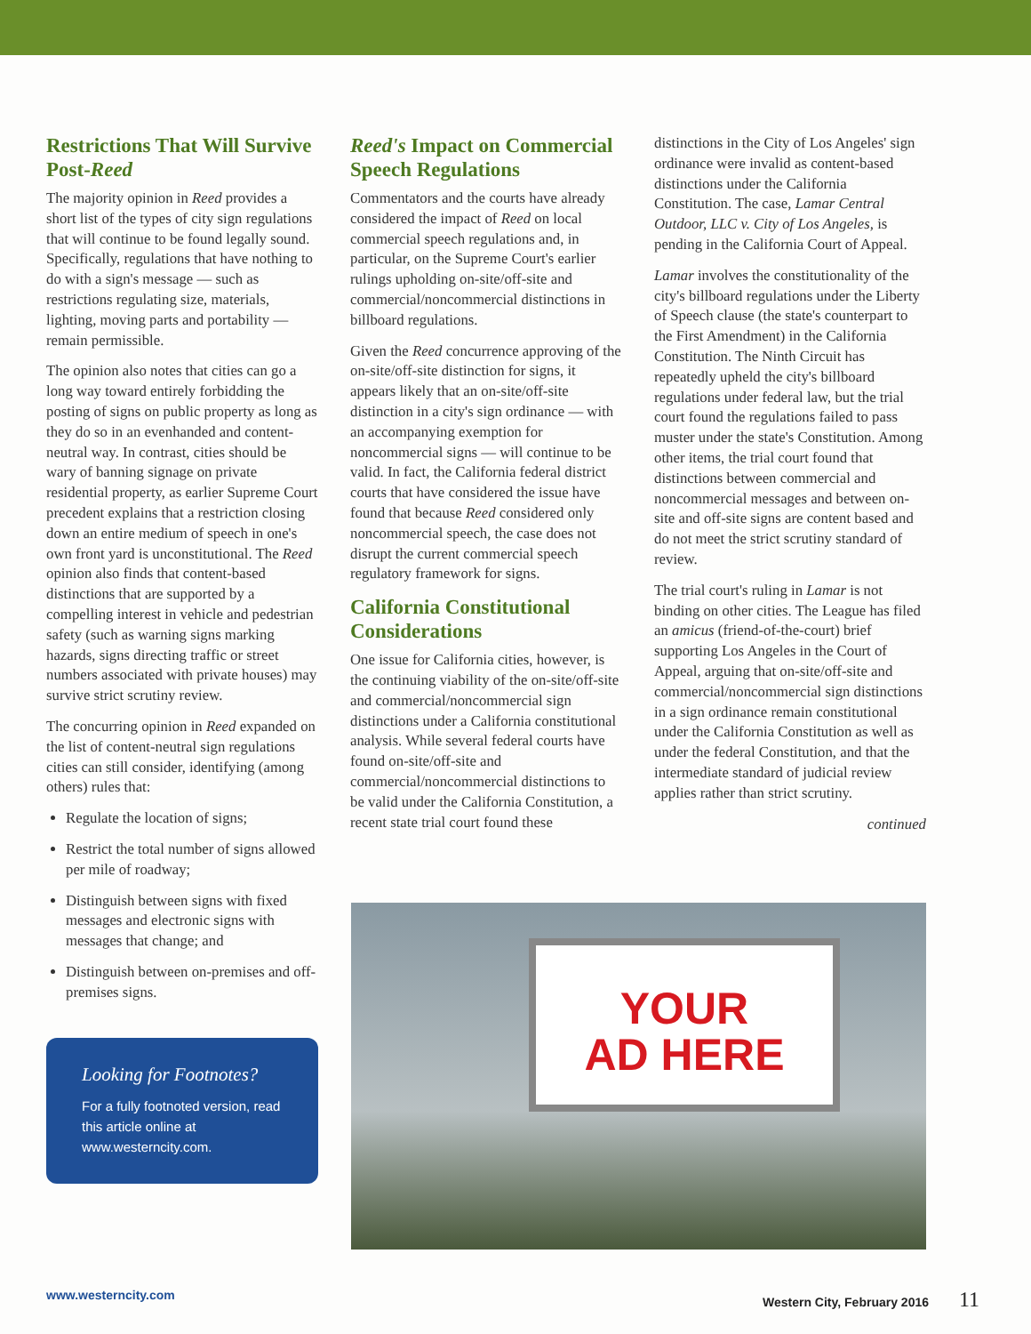Restrictions That Will Survive Post-Reed
The majority opinion in Reed provides a short list of the types of city sign regulations that will continue to be found legally sound. Specifically, regulations that have nothing to do with a sign's message — such as restrictions regulating size, materials, lighting, moving parts and portability — remain permissible.
The opinion also notes that cities can go a long way toward entirely forbidding the posting of signs on public property as long as they do so in an evenhanded and content-neutral way. In contrast, cities should be wary of banning signage on private residential property, as earlier Supreme Court precedent explains that a restriction closing down an entire medium of speech in one's own front yard is unconstitutional. The Reed opinion also finds that content-based distinctions that are supported by a compelling interest in vehicle and pedestrian safety (such as warning signs marking hazards, signs directing traffic or street numbers associated with private houses) may survive strict scrutiny review.
The concurring opinion in Reed expanded on the list of content-neutral sign regulations cities can still consider, identifying (among others) rules that:
Regulate the location of signs;
Restrict the total number of signs allowed per mile of roadway;
Distinguish between signs with fixed messages and electronic signs with messages that change; and
Distinguish between on-premises and off-premises signs.
Looking for Footnotes?
For a fully footnoted version, read this article online at www.westerncity.com.
Reed's Impact on Commercial Speech Regulations
Commentators and the courts have already considered the impact of Reed on local commercial speech regulations and, in particular, on the Supreme Court's earlier rulings upholding on-site/off-site and commercial/noncommercial distinctions in billboard regulations.
Given the Reed concurrence approving of the on-site/off-site distinction for signs, it appears likely that an on-site/off-site distinction in a city's sign ordinance — with an accompanying exemption for noncommercial signs — will continue to be valid. In fact, the California federal district courts that have considered the issue have found that because Reed considered only noncommercial speech, the case does not disrupt the current commercial speech regulatory framework for signs.
California Constitutional Considerations
One issue for California cities, however, is the continuing viability of the on-site/off-site and commercial/noncommercial sign distinctions under a California constitutional analysis. While several federal courts have found on-site/off-site and commercial/noncommercial distinctions to be valid under the California Constitution, a recent state trial court found these
distinctions in the City of Los Angeles' sign ordinance were invalid as content-based distinctions under the California Constitution. The case, Lamar Central Outdoor, LLC v. City of Los Angeles, is pending in the California Court of Appeal.
Lamar involves the constitutionality of the city's billboard regulations under the Liberty of Speech clause (the state's counterpart to the First Amendment) in the California Constitution. The Ninth Circuit has repeatedly upheld the city's billboard regulations under federal law, but the trial court found the regulations failed to pass muster under the state's Constitution. Among other items, the trial court found that distinctions between commercial and noncommercial messages and between on-site and off-site signs are content based and do not meet the strict scrutiny standard of review.
The trial court's ruling in Lamar is not binding on other cities. The League has filed an amicus (friend-of-the-court) brief supporting Los Angeles in the Court of Appeal, arguing that on-site/off-site and commercial/noncommercial sign distinctions in a sign ordinance remain constitutional under the California Constitution as well as under the federal Constitution, and that the intermediate standard of judicial review applies rather than strict scrutiny.
continued
YOUR
AD HERE
www.westerncity.com Western City, February 2016 11